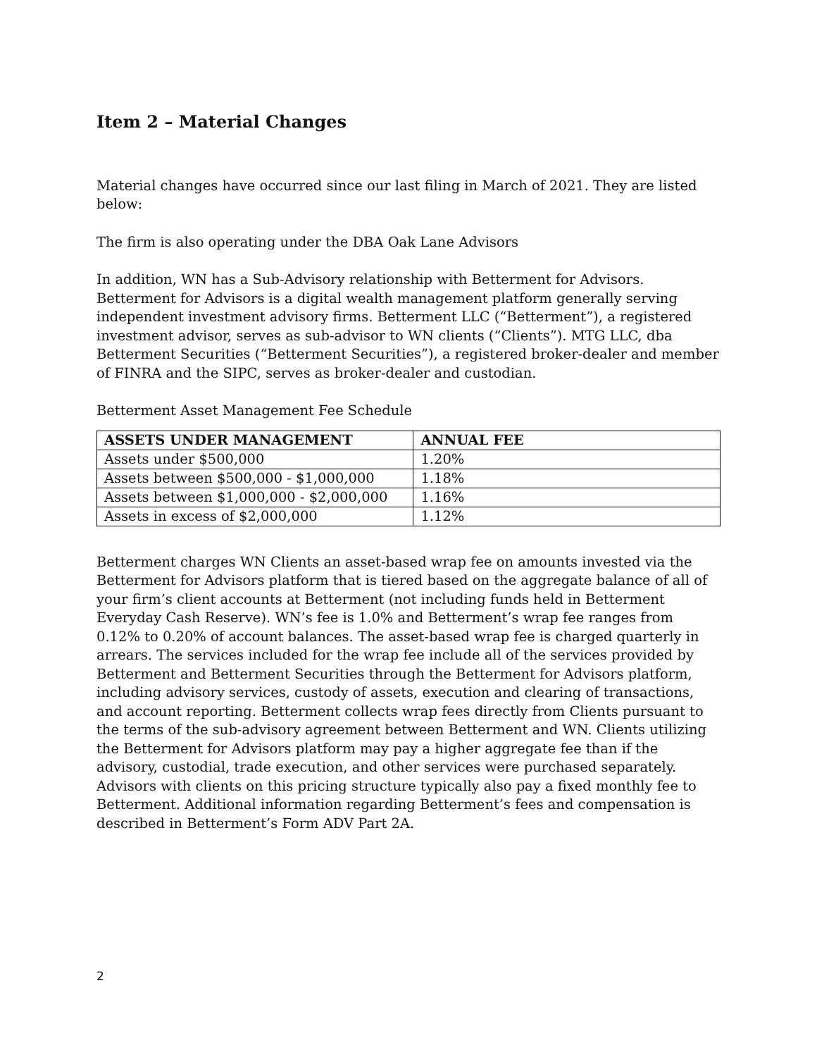Item 2 – Material Changes
Material changes have occurred since our last filing in March of 2021. They are listed below:
The firm is also operating under the DBA Oak Lane Advisors
In addition, WN has a Sub-Advisory relationship with Betterment for Advisors. Betterment for Advisors is a digital wealth management platform generally serving independent investment advisory firms. Betterment LLC (“Betterment”), a registered investment advisor, serves as sub-advisor to WN clients (“Clients”). MTG LLC, dba Betterment Securities (“Betterment Securities”), a registered broker-dealer and member of FINRA and the SIPC, serves as broker-dealer and custodian.
Betterment Asset Management Fee Schedule
| ASSETS UNDER MANAGEMENT | ANNUAL FEE |
| --- | --- |
| Assets under $500,000 | 1.20% |
| Assets between $500,000 - $1,000,000 | 1.18% |
| Assets between $1,000,000 - $2,000,000 | 1.16% |
| Assets in excess of $2,000,000 | 1.12% |
Betterment charges WN Clients an asset-based wrap fee on amounts invested via the Betterment for Advisors platform that is tiered based on the aggregate balance of all of your firm’s client accounts at Betterment (not including funds held in Betterment Everyday Cash Reserve). WN’s fee is 1.0% and Betterment’s wrap fee ranges from 0.12% to 0.20% of account balances. The asset-based wrap fee is charged quarterly in arrears. The services included for the wrap fee include all of the services provided by Betterment and Betterment Securities through the Betterment for Advisors platform, including advisory services, custody of assets, execution and clearing of transactions, and account reporting. Betterment collects wrap fees directly from Clients pursuant to the terms of the sub-advisory agreement between Betterment and WN. Clients utilizing the Betterment for Advisors platform may pay a higher aggregate fee than if the advisory, custodial, trade execution, and other services were purchased separately. Advisors with clients on this pricing structure typically also pay a fixed monthly fee to Betterment. Additional information regarding Betterment’s fees and compensation is described in Betterment’s Form ADV Part 2A.
2